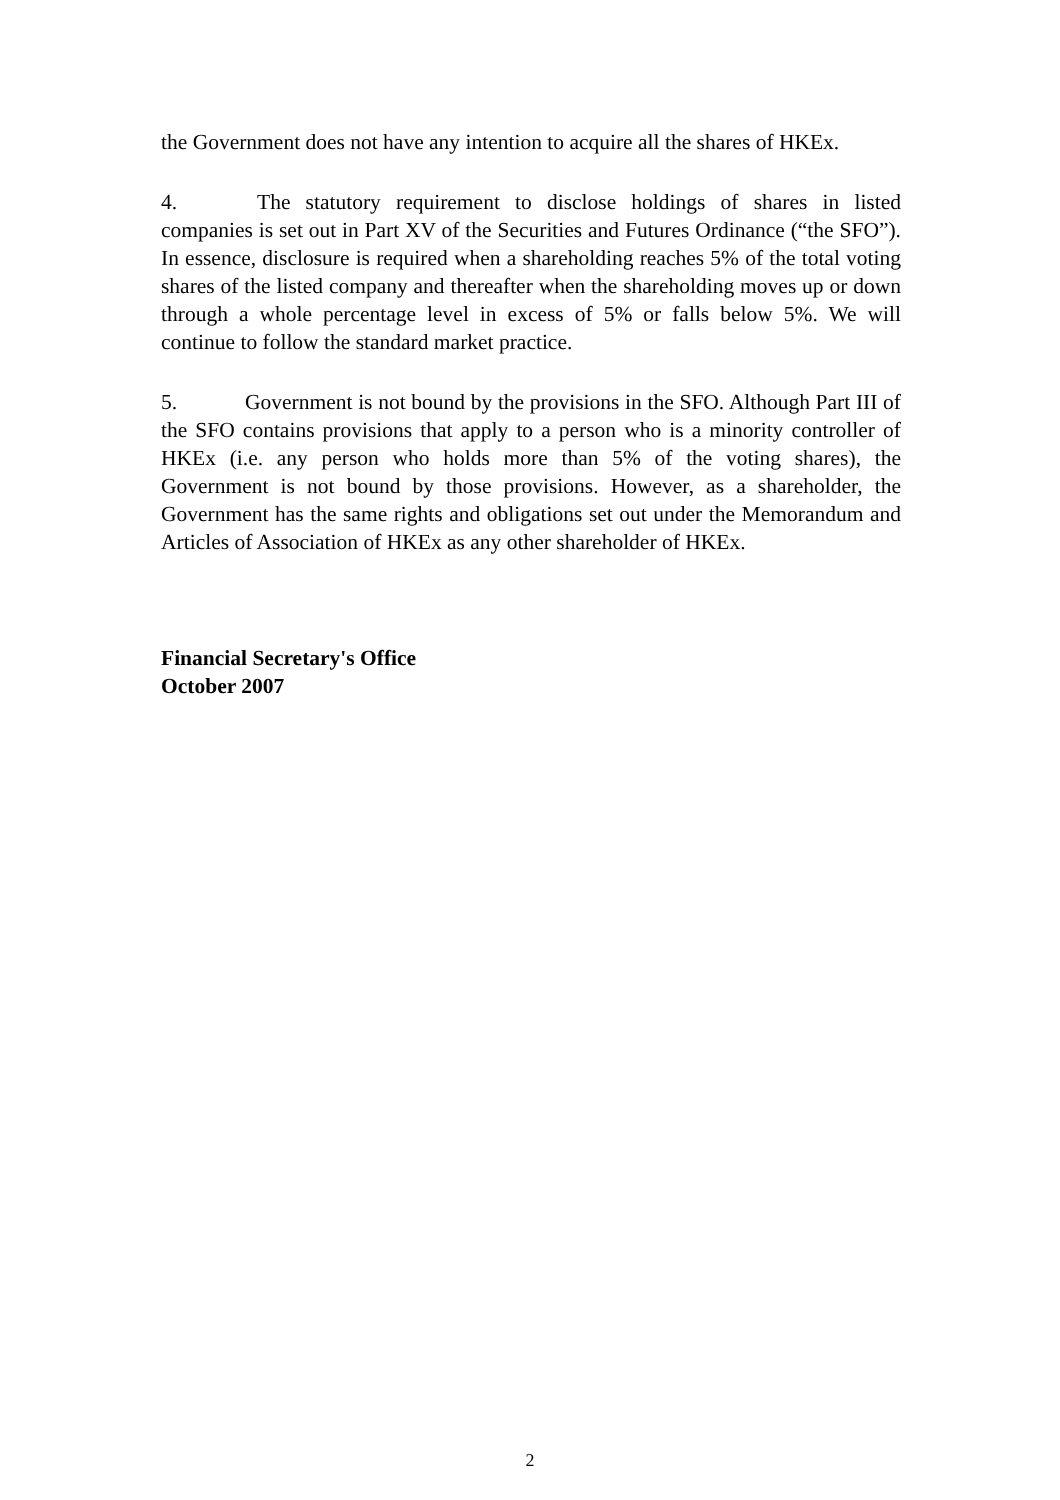the Government does not have any intention to acquire all the shares of HKEx.
4. The statutory requirement to disclose holdings of shares in listed companies is set out in Part XV of the Securities and Futures Ordinance (“the SFO”). In essence, disclosure is required when a shareholding reaches 5% of the total voting shares of the listed company and thereafter when the shareholding moves up or down through a whole percentage level in excess of 5% or falls below 5%. We will continue to follow the standard market practice.
5. Government is not bound by the provisions in the SFO. Although Part III of the SFO contains provisions that apply to a person who is a minority controller of HKEx (i.e. any person who holds more than 5% of the voting shares), the Government is not bound by those provisions. However, as a shareholder, the Government has the same rights and obligations set out under the Memorandum and Articles of Association of HKEx as any other shareholder of HKEx.
Financial Secretary's Office
October 2007
2